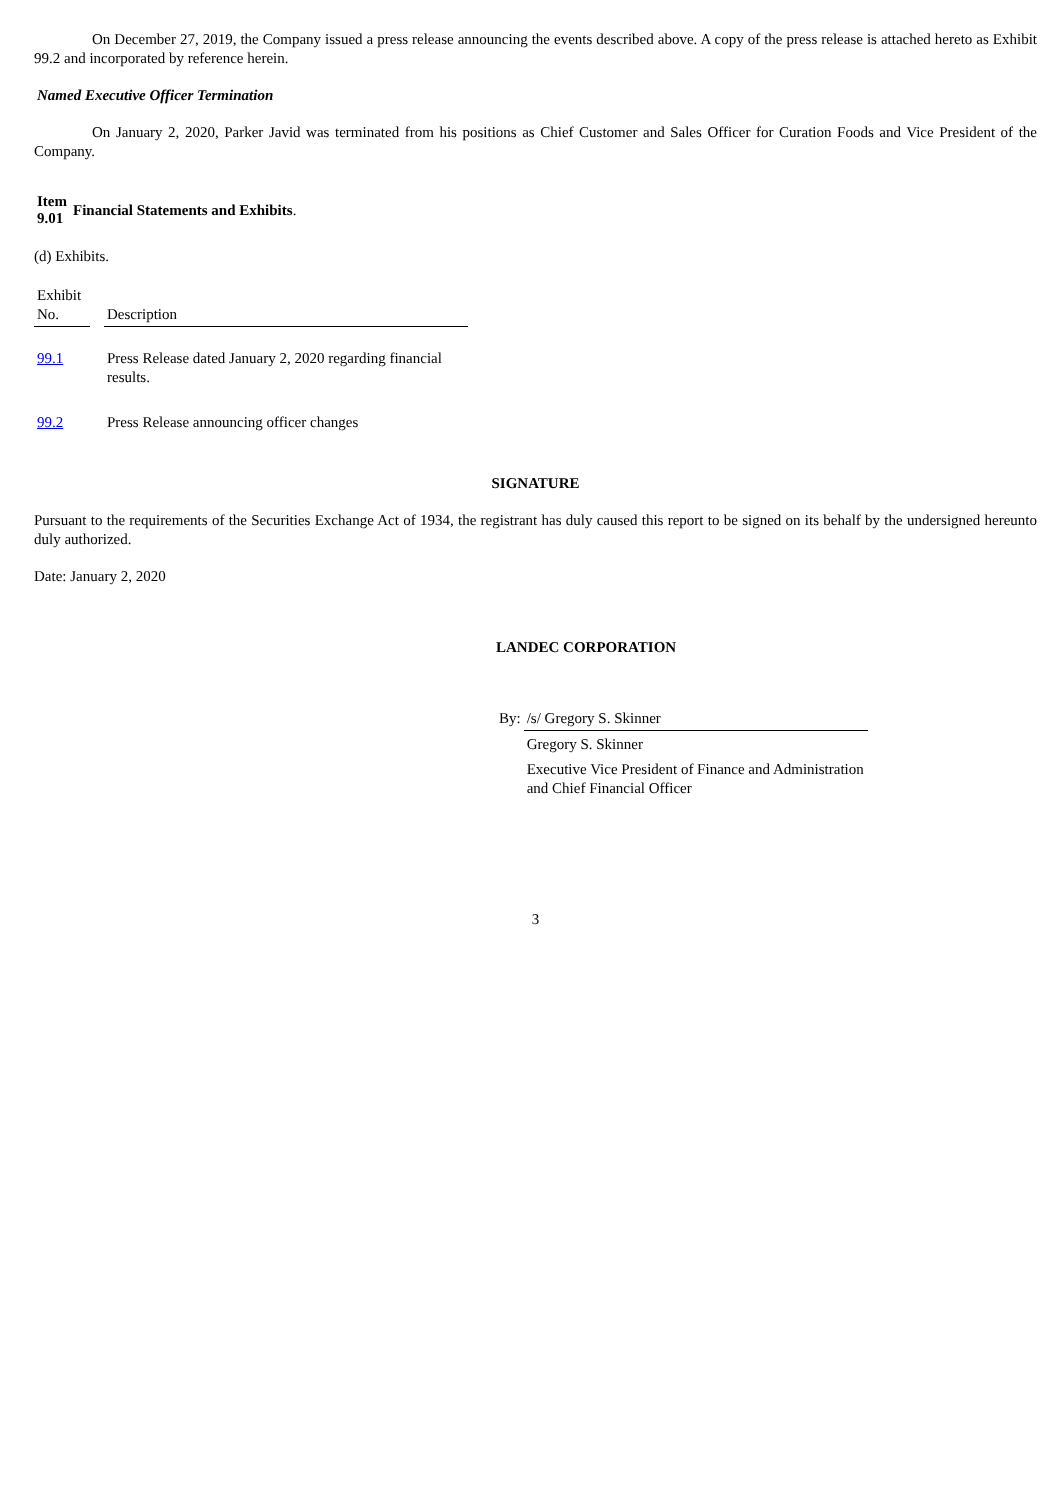On December 27, 2019, the Company issued a press release announcing the events described above. A copy of the press release is attached hereto as Exhibit 99.2 and incorporated by reference herein.
Named Executive Officer Termination
On January 2, 2020, Parker Javid was terminated from his positions as Chief Customer and Sales Officer for Curation Foods and Vice President of the Company.
| Item 9.01 | Financial Statements and Exhibits . |
(d) Exhibits.
| Exhibit No. | | Description |
| --- | --- | --- |
| 99.1 | | Press Release dated January 2, 2020 regarding financial results. |
| 99.2 | | Press Release announcing officer changes |
SIGNATURE
Pursuant to the requirements of the Securities Exchange Act of 1934, the registrant has duly caused this report to be signed on its behalf by the undersigned hereunto duly authorized.
Date: January 2, 2020
LANDEC CORPORATION
| By: | /s/ Gregory S. Skinner |
| | Gregory S. Skinner |
| | Executive Vice President of Finance and Administration and Chief Financial Officer |
3